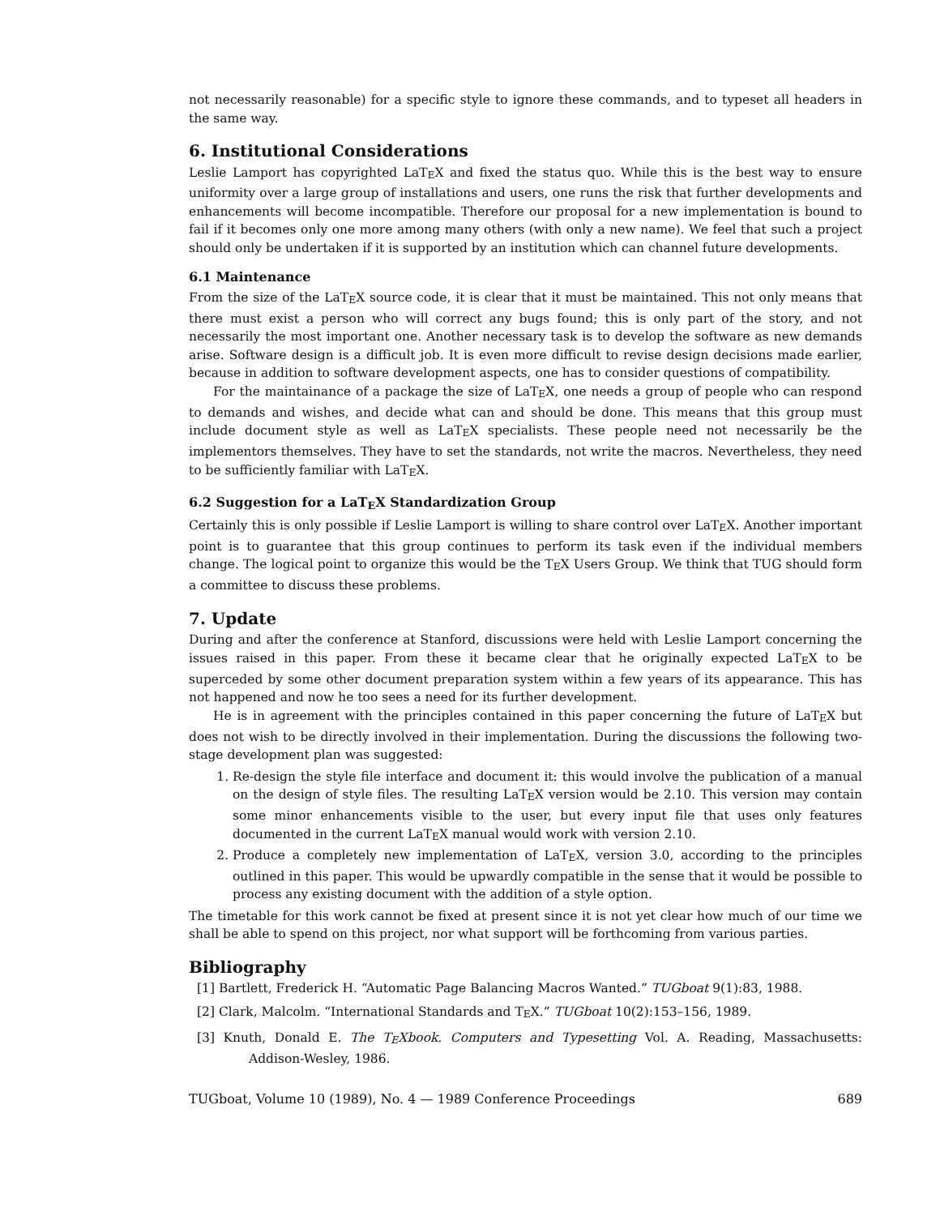not necessarily reasonable) for a specific style to ignore these commands, and to typeset all headers in the same way.
6. Institutional Considerations
Leslie Lamport has copyrighted LaTEX and fixed the status quo. While this is the best way to ensure uniformity over a large group of installations and users, one runs the risk that further developments and enhancements will become incompatible. Therefore our proposal for a new implementation is bound to fail if it becomes only one more among many others (with only a new name). We feel that such a project should only be undertaken if it is supported by an institution which can channel future developments.
6.1 Maintenance
From the size of the LaTEX source code, it is clear that it must be maintained. This not only means that there must exist a person who will correct any bugs found; this is only part of the story, and not necessarily the most important one. Another necessary task is to develop the software as new demands arise. Software design is a difficult job. It is even more difficult to revise design decisions made earlier, because in addition to software development aspects, one has to consider questions of compatibility.
For the maintainance of a package the size of LaTEX, one needs a group of people who can respond to demands and wishes, and decide what can and should be done. This means that this group must include document style as well as LaTEX specialists. These people need not necessarily be the implementors themselves. They have to set the standards, not write the macros. Nevertheless, they need to be sufficiently familiar with LaTEX.
6.2 Suggestion for a LaTEX Standardization Group
Certainly this is only possible if Leslie Lamport is willing to share control over LaTEX. Another important point is to guarantee that this group continues to perform its task even if the individual members change. The logical point to organize this would be the TEX Users Group. We think that TUG should form a committee to discuss these problems.
7. Update
During and after the conference at Stanford, discussions were held with Leslie Lamport concerning the issues raised in this paper. From these it became clear that he originally expected LaTEX to be superceded by some other document preparation system within a few years of its appearance. This has not happened and now he too sees a need for its further development.
He is in agreement with the principles contained in this paper concerning the future of LaTEX but does not wish to be directly involved in their implementation. During the discussions the following two-stage development plan was suggested:
1. Re-design the style file interface and document it: this would involve the publication of a manual on the design of style files. The resulting LaTEX version would be 2.10. This version may contain some minor enhancements visible to the user, but every input file that uses only features documented in the current LaTEX manual would work with version 2.10.
2. Produce a completely new implementation of LaTEX, version 3.0, according to the principles outlined in this paper. This would be upwardly compatible in the sense that it would be possible to process any existing document with the addition of a style option.
The timetable for this work cannot be fixed at present since it is not yet clear how much of our time we shall be able to spend on this project, nor what support will be forthcoming from various parties.
Bibliography
[1] Bartlett, Frederick H. “Automatic Page Balancing Macros Wanted.” TUGboat 9(1):83, 1988.
[2] Clark, Malcolm. “International Standards and TEX.” TUGboat 10(2):153–156, 1989.
[3] Knuth, Donald E. The TEXbook. Computers and Typesetting Vol. A. Reading, Massachusetts: Addison-Wesley, 1986.
TUGboat, Volume 10 (1989), No. 4 — 1989 Conference Proceedings 689